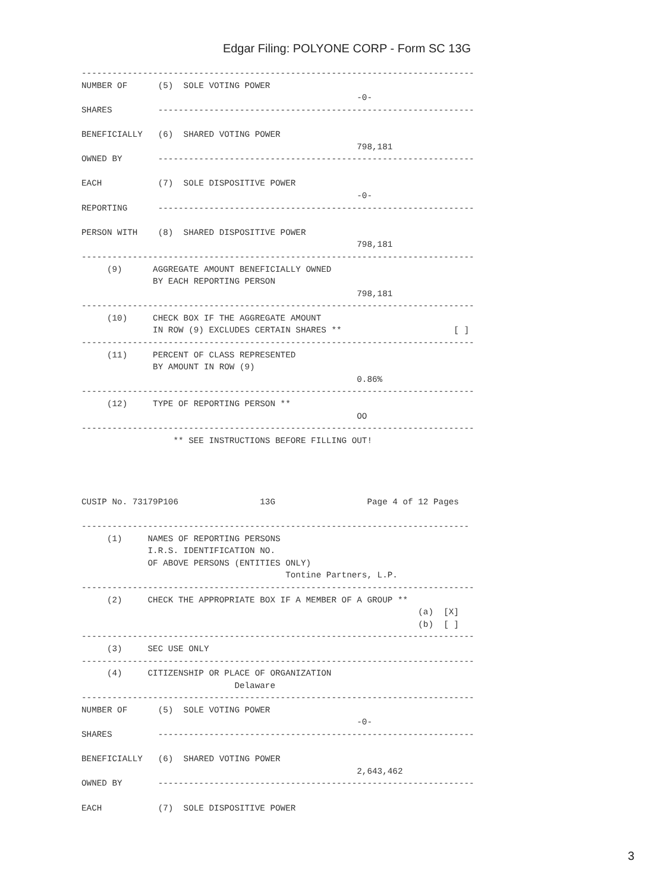Edgar Filing: POLYONE CORP - Form SC 13G
-----------------------------------------------------------------------------
NUMBER OF      (5)  SOLE VOTING POWER
                                                      -0-
SHARES         --------------------------------------------------------------

BENEFICIALLY   (6)  SHARED VOTING POWER
                                                      798,181
OWNED BY       --------------------------------------------------------------

EACH           (7)  SOLE DISPOSITIVE POWER
                                                      -0-
REPORTING      --------------------------------------------------------------

PERSON WITH    (8)  SHARED DISPOSITIVE POWER
                                                      798,181
-----------------------------------------------------------------------------
     (9)      AGGREGATE AMOUNT BENEFICIALLY OWNED
              BY EACH REPORTING PERSON
                                                      798,181
-----------------------------------------------------------------------------
     (10)     CHECK BOX IF THE AGGREGATE AMOUNT
              IN ROW (9) EXCLUDES CERTAIN SHARES **                      [ ]
-----------------------------------------------------------------------------
     (11)     PERCENT OF CLASS REPRESENTED
              BY AMOUNT IN ROW (9)
                                                      0.86%
-----------------------------------------------------------------------------
     (12)     TYPE OF REPORTING PERSON **
                                                      OO
-----------------------------------------------------------------------------
                  ** SEE INSTRUCTIONS BEFORE FILLING OUT!




CUSIP No. 73179P106                13G                  Page 4 of 12 Pages

----------------------------------------------------------------------------
     (1)     NAMES OF REPORTING PERSONS
             I.R.S. IDENTIFICATION NO.
             OF ABOVE PERSONS (ENTITIES ONLY)
                                        Tontine Partners, L.P.
-----------------------------------------------------------------------------
     (2)     CHECK THE APPROPRIATE BOX IF A MEMBER OF A GROUP **
                                                                  (a)  [X]
                                                                  (b)  [ ]
-----------------------------------------------------------------------------
     (3)     SEC USE ONLY
-----------------------------------------------------------------------------
     (4)     CITIZENSHIP OR PLACE OF ORGANIZATION
                              Delaware
-----------------------------------------------------------------------------
NUMBER OF      (5)  SOLE VOTING POWER
                                                      -0-
SHARES         --------------------------------------------------------------

BENEFICIALLY   (6)  SHARED VOTING POWER
                                                      2,643,462
OWNED BY       --------------------------------------------------------------

EACH           (7)  SOLE DISPOSITIVE POWER
3